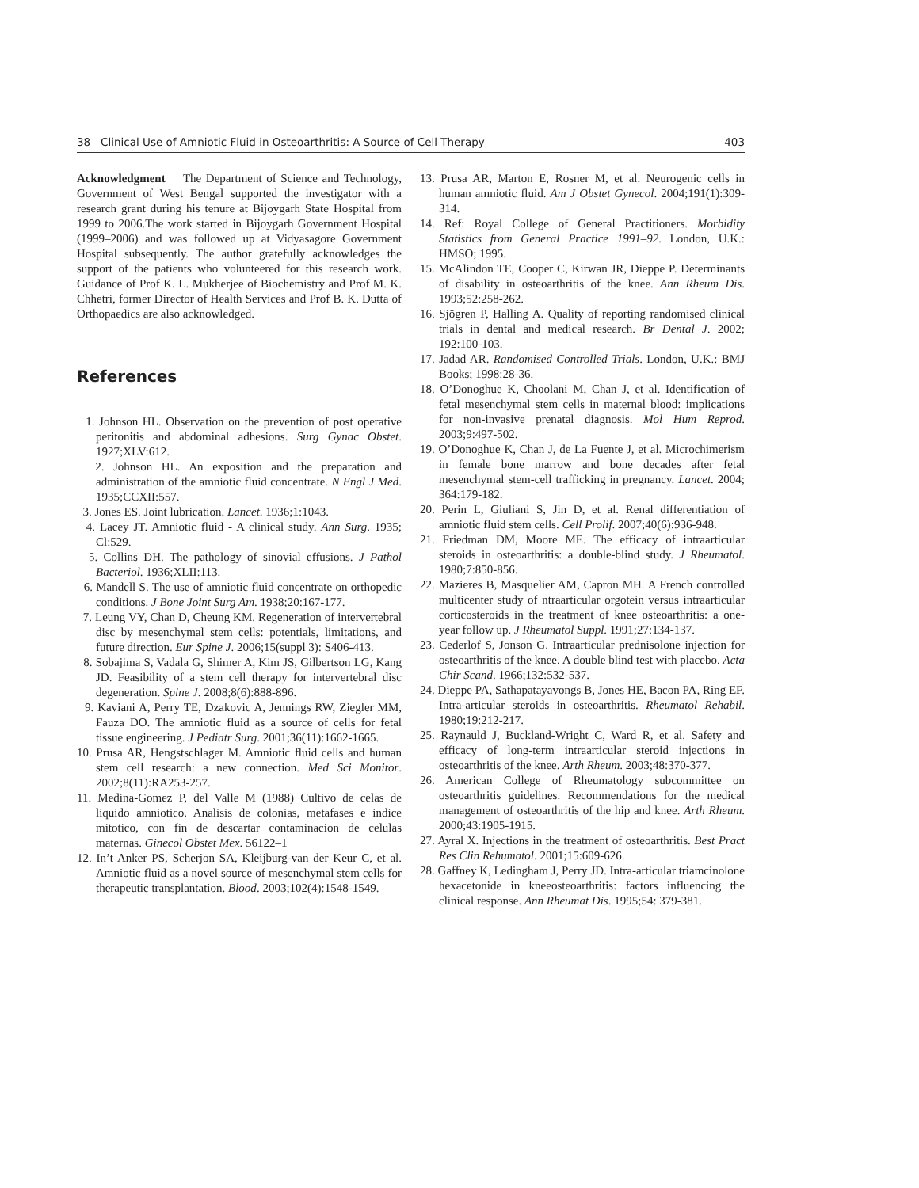38 Clinical Use of Amniotic Fluid in Osteoarthritis: A Source of Cell Therapy 403
Acknowledgment The Department of Science and Technology, Government of West Bengal supported the investigator with a research grant during his tenure at Bijoygarh State Hospital from 1999 to 2006.The work started in Bijoygarh Government Hospital (1999–2006) and was followed up at Vidyasagore Government Hospital subsequently. The author gratefully acknowledges the support of the patients who volunteered for this research work. Guidance of Prof K. L. Mukherjee of Biochemistry and Prof M. K. Chhetri, former Director of Health Services and Prof B. K. Dutta of Orthopaedics are also acknowledged.
References
1. Johnson HL. Observation on the prevention of post operative peritonitis and abdominal adhesions. Surg Gynac Obstet. 1927;XLV:612.
2. Johnson HL. An exposition and the preparation and administration of the amniotic fluid concentrate. N Engl J Med. 1935;CCXII:557.
3. Jones ES. Joint lubrication. Lancet. 1936;1:1043.
4. Lacey JT. Amniotic fluid - A clinical study. Ann Surg. 1935; Cl:529.
5. Collins DH. The pathology of sinovial effusions. J Pathol Bacteriol. 1936;XLII:113.
6. Mandell S. The use of amniotic fluid concentrate on orthopedic conditions. J Bone Joint Surg Am. 1938;20:167-177.
7. Leung VY, Chan D, Cheung KM. Regeneration of intervertebral disc by mesenchymal stem cells: potentials, limitations, and future direction. Eur Spine J. 2006;15(suppl 3): S406-413.
8. Sobajima S, Vadala G, Shimer A, Kim JS, Gilbertson LG, Kang JD. Feasibility of a stem cell therapy for intervertebral disc degeneration. Spine J. 2008;8(6):888-896.
9. Kaviani A, Perry TE, Dzakovic A, Jennings RW, Ziegler MM, Fauza DO. The amniotic fluid as a source of cells for fetal tissue engineering. J Pediatr Surg. 2001;36(11):1662-1665.
10. Prusa AR, Hengstschlager M. Amniotic fluid cells and human stem cell research: a new connection. Med Sci Monitor. 2002;8(11):RA253-257.
11. Medina-Gomez P, del Valle M (1988) Cultivo de celas de liquido amniotico. Analisis de colonias, metafases e indice mitotico, con fin de descartar contaminacion de celulas maternas. Ginecol Obstet Mex. 56122–1
12. In’t Anker PS, Scherjon SA, Kleijburg-van der Keur C, et al. Amniotic fluid as a novel source of mesenchymal stem cells for therapeutic transplantation. Blood. 2003;102(4):1548-1549.
13. Prusa AR, Marton E, Rosner M, et al. Neurogenic cells in human amniotic fluid. Am J Obstet Gynecol. 2004;191(1):309-314.
14. Ref: Royal College of General Practitioners. Morbidity Statistics from General Practice 1991–92. London, U.K.: HMSO; 1995.
15. McAlindon TE, Cooper C, Kirwan JR, Dieppe P. Determinants of disability in osteoarthritis of the knee. Ann Rheum Dis. 1993;52:258-262.
16. Sjögren P, Halling A. Quality of reporting randomised clinical trials in dental and medical research. Br Dental J. 2002; 192:100-103.
17. Jadad AR. Randomised Controlled Trials. London, U.K.: BMJ Books; 1998:28-36.
18. O’Donoghue K, Choolani M, Chan J, et al. Identification of fetal mesenchymal stem cells in maternal blood: implications for non-invasive prenatal diagnosis. Mol Hum Reprod. 2003;9:497-502.
19. O’Donoghue K, Chan J, de La Fuente J, et al. Microchimerism in female bone marrow and bone decades after fetal mesenchymal stem-cell trafficking in pregnancy. Lancet. 2004; 364:179-182.
20. Perin L, Giuliani S, Jin D, et al. Renal differentiation of amniotic fluid stem cells. Cell Prolif. 2007;40(6):936-948.
21. Friedman DM, Moore ME. The efficacy of intraarticular steroids in osteoarthritis: a double-blind study. J Rheumatol. 1980;7:850-856.
22. Mazieres B, Masquelier AM, Capron MH. A French controlled multicenter study of ntraarticular orgotein versus intraarticular corticosteroids in the treatment of knee osteoarthritis: a one-year follow up. J Rheumatol Suppl. 1991;27:134-137.
23. Cederlof S, Jonson G. Intraarticular prednisolone injection for osteoarthritis of the knee. A double blind test with placebo. Acta Chir Scand. 1966;132:532-537.
24. Dieppe PA, Sathapatayavongs B, Jones HE, Bacon PA, Ring EF. Intra-articular steroids in osteoarthritis. Rheumatol Rehabil. 1980;19:212-217.
25. Raynauld J, Buckland-Wright C, Ward R, et al. Safety and efficacy of long-term intraarticular steroid injections in osteoarthritis of the knee. Arth Rheum. 2003;48:370-377.
26. American College of Rheumatology subcommittee on osteoarthritis guidelines. Recommendations for the medical management of osteoarthritis of the hip and knee. Arth Rheum. 2000;43:1905-1915.
27. Ayral X. Injections in the treatment of osteoarthritis. Best Pract Res Clin Rehumatol. 2001;15:609-626.
28. Gaffney K, Ledingham J, Perry JD. Intra-articular triamcinolone hexacetonide in kneeosteoarthritis: factors influencing the clinical response. Ann Rheumat Dis. 1995;54: 379-381.